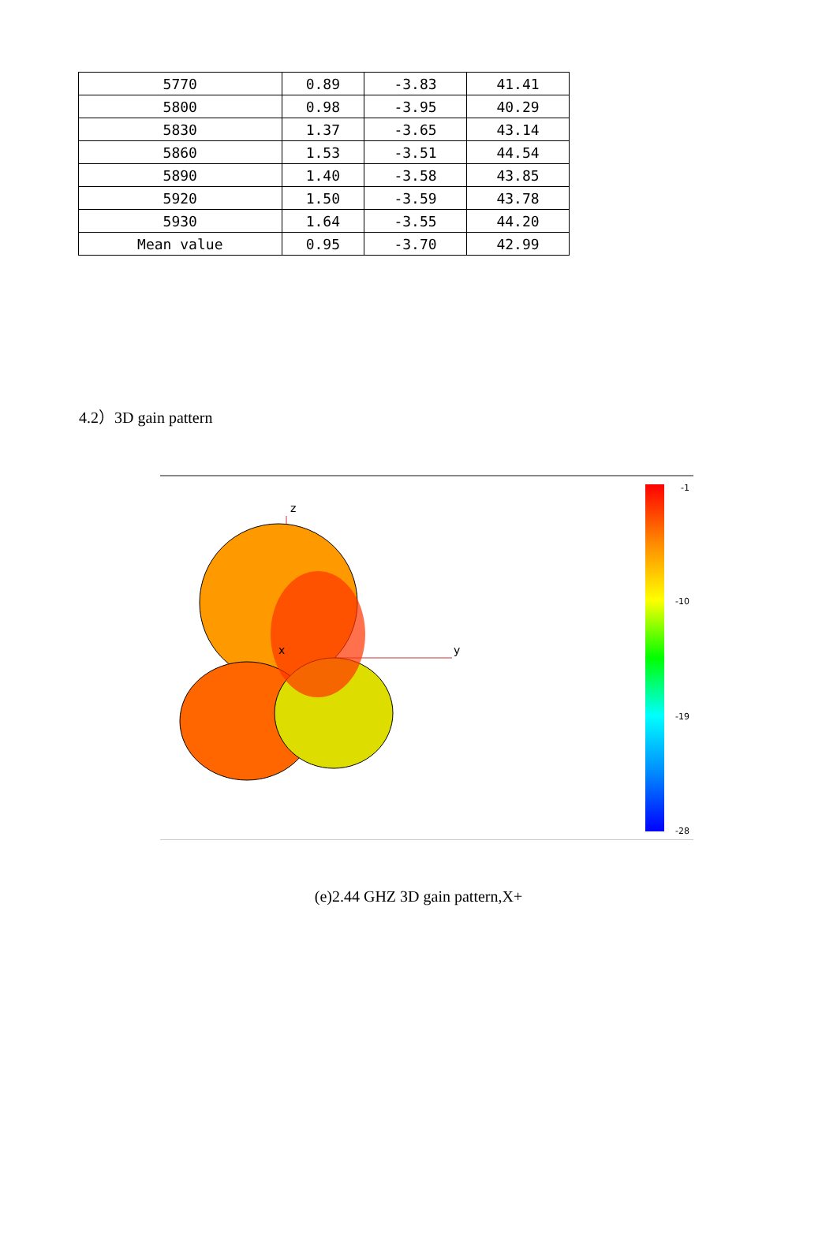| 5770 | 0.89 | -3.83 | 41.41 |
| 5800 | 0.98 | -3.95 | 40.29 |
| 5830 | 1.37 | -3.65 | 43.14 |
| 5860 | 1.53 | -3.51 | 44.54 |
| 5890 | 1.40 | -3.58 | 43.85 |
| 5920 | 1.50 | -3.59 | 43.78 |
| 5930 | 1.64 | -3.55 | 44.20 |
| Mean value | 0.95 | -3.70 | 42.99 |
4.2）3D gain pattern
z
x
y
-1
-10
-19
-28
(e)2.44 GHZ 3D gain pattern,X+